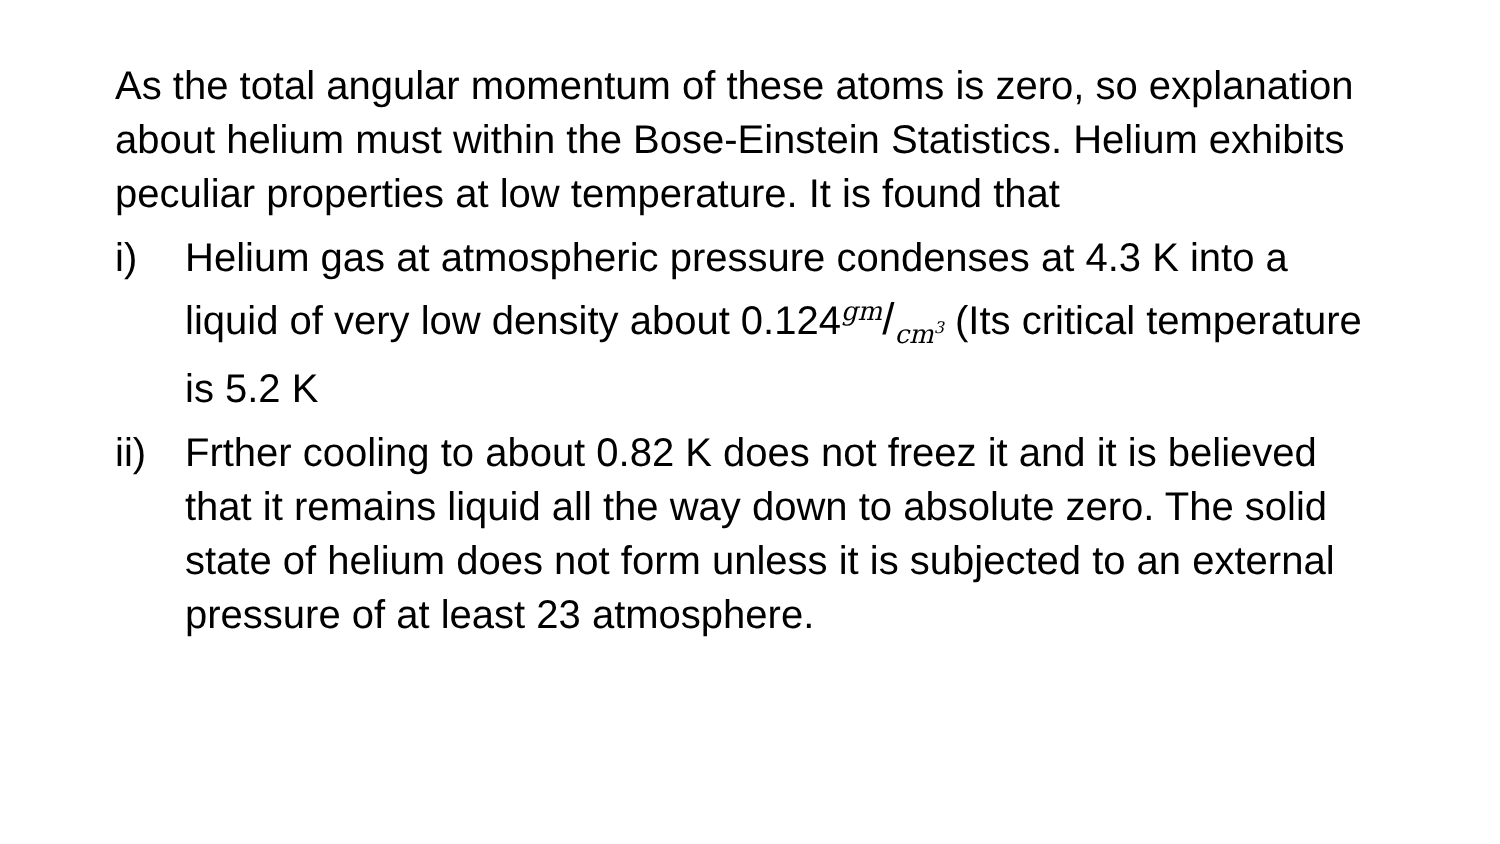As the total angular momentum of these atoms is zero, so explanation about helium must within the Bose-Einstein Statistics. Helium exhibits peculiar properties at low temperature. It is found that
i) Helium gas at atmospheric pressure condenses at 4.3 K into a liquid of very low density about 0.124<sup>gm</sup>/<sub>cm<sup>3</sup></sub> (Its critical temperature is 5.2 K
ii)
Frther cooling to about 0.82 K does not freez it and it is believed that it remains liquid all the way down to absolute zero. The solid state of helium does not form unless it is subjected to an external pressure of at least 23 atmosphere.